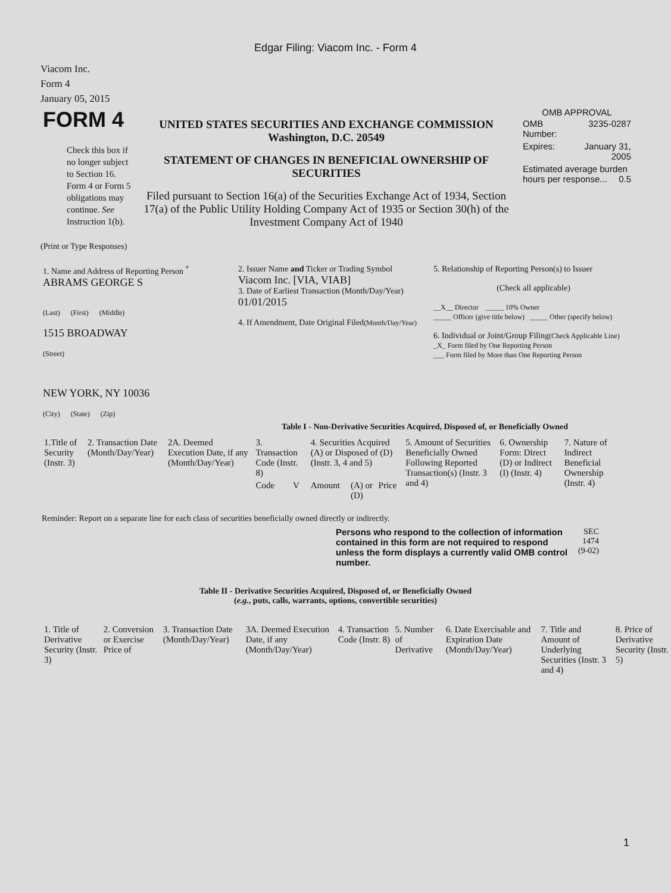Edgar Filing: Viacom Inc. - Form 4
Viacom Inc.
Form 4
January 05, 2015
| FORM 4 Check this box if no longer subject to Section 16. Form 4 or Form 5 obligations may continue. See Instruction 1(b). | UNITED STATES SECURITIES AND EXCHANGE COMMISSION Washington, D.C. 20549 STATEMENT OF CHANGES IN BENEFICIAL OWNERSHIP OF SECURITIES Filed pursuant to Section 16(a) of the Securities Exchange Act of 1934, Section 17(a) of the Public Utility Holding Company Act of 1935 or Section 30(h) of the Investment Company Act of 1940 | OMB APPROVAL / OMB Number: / 3235-0287 / / Expires: / January 31, 2005 / / Estimated average burden hours per response... 0.5 / / |
(Print or Type Responses)
| 1. Name and Address of Reporting Person <sup>*</sup> ABRAMS GEORGE S (Last) (First) (Middle) 1515 BROADWAY (Street) NEW YORK, NY 10036 (City) (State) (Zip) | 2. Issuer Name and Ticker or Trading Symbol Viacom Inc. [VIA, VIAB] 3. Date of Earliest Transaction (Month/Day/Year) 01/01/2015 4. If Amendment, Date Original Filed (Month/Day/Year) | 5. Relationship of Reporting Person(s) to Issuer (Check all applicable) __X__ Director _____ 10% Owner _____ Officer (give title below) _____ Other (specify below) 6. Individual or Joint/Group Filing (Check Applicable Line) _X_ Form filed by One Reporting Person ___ Form filed by More than One Reporting Person |
Table I - Non-Derivative Securities Acquired, Disposed of, or Beneficially Owned
| 1.Title of Security (Instr. 3) | 2. Transaction Date (Month/Day/Year) | 2A. Deemed Execution Date, if any (Month/Day/Year) | 3. Transaction Code (Instr. 8) | | 4. Securities Acquired (A) or Disposed of (D) (Instr. 3, 4 and 5) | | | 5. Amount of Securities Beneficially Owned Following Reported Transaction(s) (Instr. 3 and 4) | 6. Ownership Form: Direct (D) or Indirect (I) (Instr. 4) | 7. Nature of Indirect Beneficial Ownership (Instr. 4) |
| --- | --- | --- | --- | --- | --- | --- | --- | --- | --- | --- |
| | | | Code | V | Amount | (A) or (D) | Price | | | |
Reminder: Report on a separate line for each class of securities beneficially owned directly or indirectly.
| Persons who respond to the collection of information contained in this form are not required to respond unless the form displays a currently valid OMB control number. | SEC 1474 (9-02) |
Table II - Derivative Securities Acquired, Disposed of, or Beneficially Owned
(e.g., puts, calls, warrants, options, convertible securities)
| 1. Title of Derivative Security (Instr. 3) | 2. Conversion or Exercise Price of | 3. Transaction Date (Month/Day/Year) | 3A. Deemed Execution Date, if any (Month/Day/Year) | 4. Transaction Code (Instr. 8) | 5. Number of Derivative | 6. Date Exercisable and Expiration Date (Month/Day/Year) | 7. Title and Amount of Underlying Securities (Instr. 3 and 4) | 8. Price of Derivative Security (Instr. 5) |
| --- | --- | --- | --- | --- | --- | --- | --- | --- |
1